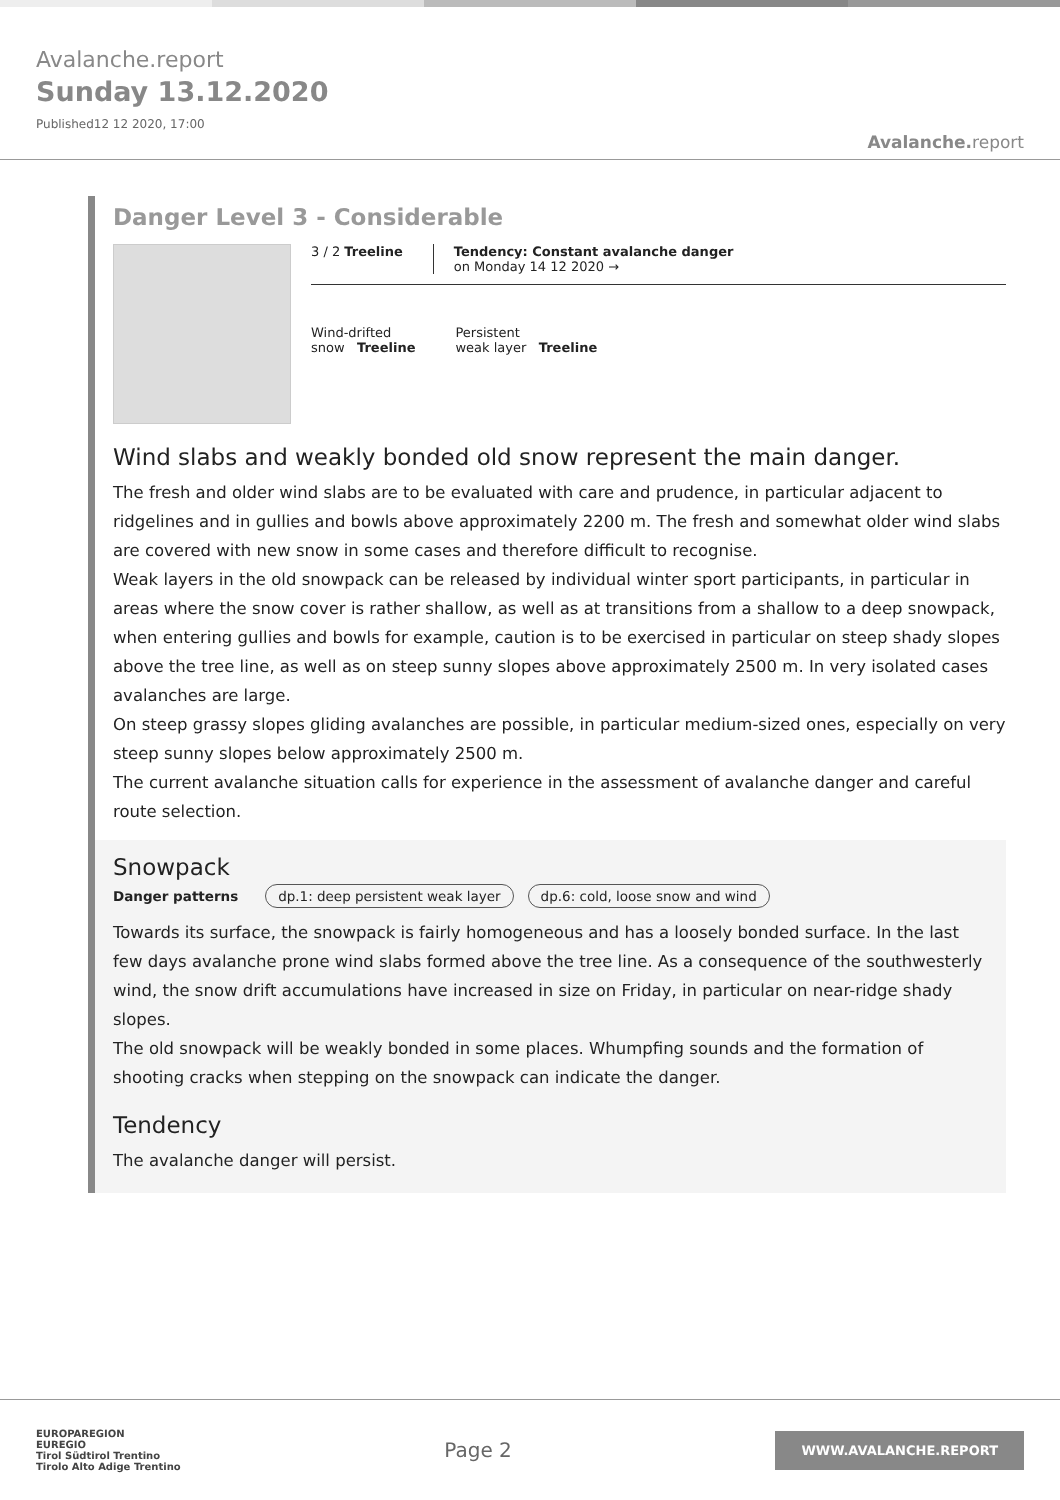Avalanche.report
Sunday 13.12.2020
Published12 12 2020, 17:00
Avalanche. report
Danger Level 3 - Considerable
3 / 2 Treeline Tendency: Constant avalanche danger
on Monday 14 12 2020 →
Wind-drifted
snow Treeline
Persistent
weak layer Treeline
Wind slabs and weakly bonded old snow represent the main danger.
The fresh and older wind slabs are to be evaluated with care and prudence, in particular adjacent to ridgelines and in gullies and bowls above approximately 2200 m. The fresh and somewhat older wind slabs are covered with new snow in some cases and therefore difficult to recognise.
Weak layers in the old snowpack can be released by individual winter sport participants, in particular in areas where the snow cover is rather shallow, as well as at transitions from a shallow to a deep snowpack, when entering gullies and bowls for example, caution is to be exercised in particular on steep shady slopes above the tree line, as well as on steep sunny slopes above approximately 2500 m. In very isolated cases avalanches are large.
On steep grassy slopes gliding avalanches are possible, in particular medium-sized ones, especially on very steep sunny slopes below approximately 2500 m.
The current avalanche situation calls for experience in the assessment of avalanche danger and careful route selection.
Snowpack
Danger patterns dp.1: deep persistent weak layer dp.6: cold, loose snow and wind
Towards its surface, the snowpack is fairly homogeneous and has a loosely bonded surface. In the last few days avalanche prone wind slabs formed above the tree line. As a consequence of the southwesterly wind, the snow drift accumulations have increased in size on Friday, in particular on near-ridge shady slopes.
The old snowpack will be weakly bonded in some places. Whumpfing sounds and the formation of shooting cracks when stepping on the snowpack can indicate the danger.
Tendency
The avalanche danger will persist.
EUROPAREGION
EUREGIO
Tirol Südtirol Trentino
Tirolo Alto Adige Trentino
Page 2
WWW.AVALANCHE.REPORT